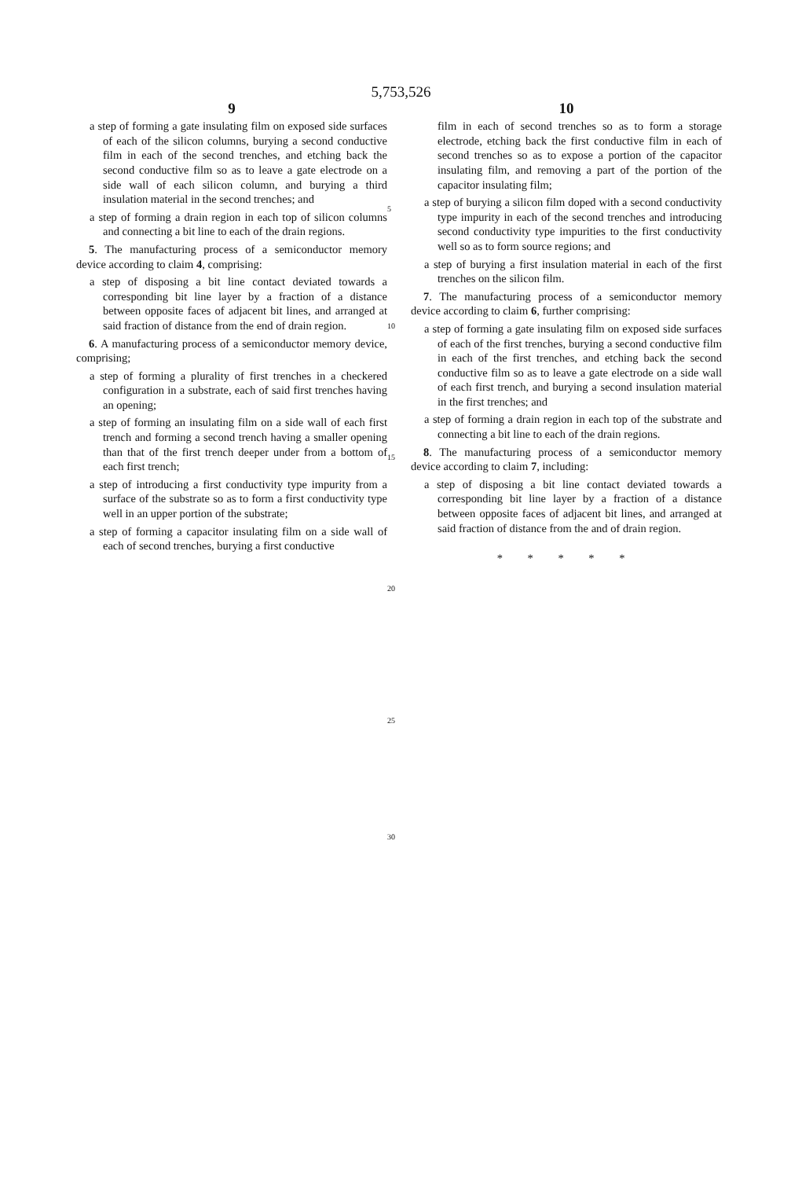5,753,526
9
a step of forming a gate insulating film on exposed side surfaces of each of the silicon columns, burying a second conductive film in each of the second trenches, and etching back the second conductive film so as to leave a gate electrode on a side wall of each silicon column, and burying a third insulation material in the second trenches; and
a step of forming a drain region in each top of silicon columns and connecting a bit line to each of the drain regions.
5. The manufacturing process of a semiconductor memory device according to claim 4, comprising:
a step of disposing a bit line contact deviated towards a corresponding bit line layer by a fraction of a distance between opposite faces of adjacent bit lines, and arranged at said fraction of distance from the end of drain region.
6. A manufacturing process of a semiconductor memory device, comprising;
a step of forming a plurality of first trenches in a checkered configuration in a substrate, each of said first trenches having an opening;
a step of forming an insulating film on a side wall of each first trench and forming a second trench having a smaller opening than that of the first trench deeper under from a bottom of each first trench;
a step of introducing a first conductivity type impurity from a surface of the substrate so as to form a first conductivity type well in an upper portion of the substrate;
a step of forming a capacitor insulating film on a side wall of each of second trenches, burying a first conductive
5
10
15
20
25
30
10
film in each of second trenches so as to form a storage electrode, etching back the first conductive film in each of second trenches so as to expose a portion of the capacitor insulating film, and removing a part of the portion of the capacitor insulating film;
a step of burying a silicon film doped with a second conductivity type impurity in each of the second trenches and introducing second conductivity type impurities to the first conductivity well so as to form source regions; and
a step of burying a first insulation material in each of the first trenches on the silicon film.
7. The manufacturing process of a semiconductor memory device according to claim 6, further comprising:
a step of forming a gate insulating film on exposed side surfaces of each of the first trenches, burying a second conductive film in each of the first trenches, and etching back the second conductive film so as to leave a gate electrode on a side wall of each first trench, and burying a second insulation material in the first trenches; and
a step of forming a drain region in each top of the substrate and connecting a bit line to each of the drain regions.
8. The manufacturing process of a semiconductor memory device according to claim 7, including:
a step of disposing a bit line contact deviated towards a corresponding bit line layer by a fraction of a distance between opposite faces of adjacent bit lines, and arranged at said fraction of distance from the and of drain region.
* * * * *